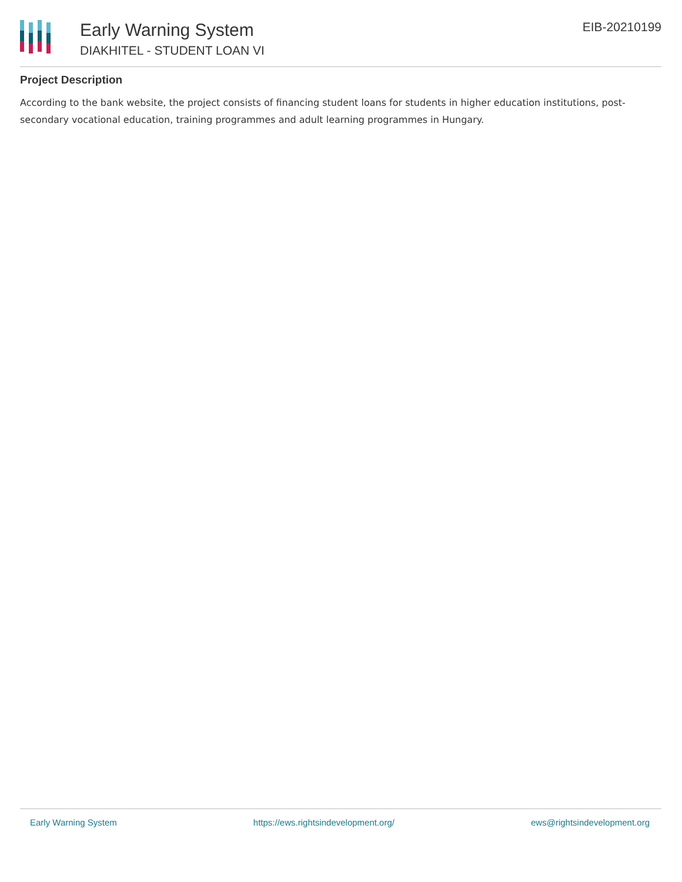Early Warning System
DIAKHITEL - STUDENT LOAN VI
EIB-20210199
Project Description
According to the bank website, the project consists of financing student loans for students in higher education institutions, post-secondary vocational education, training programmes and adult learning programmes in Hungary.
Early Warning System https://ews.rightsindevelopment.org/ ews@rightsindevelopment.org